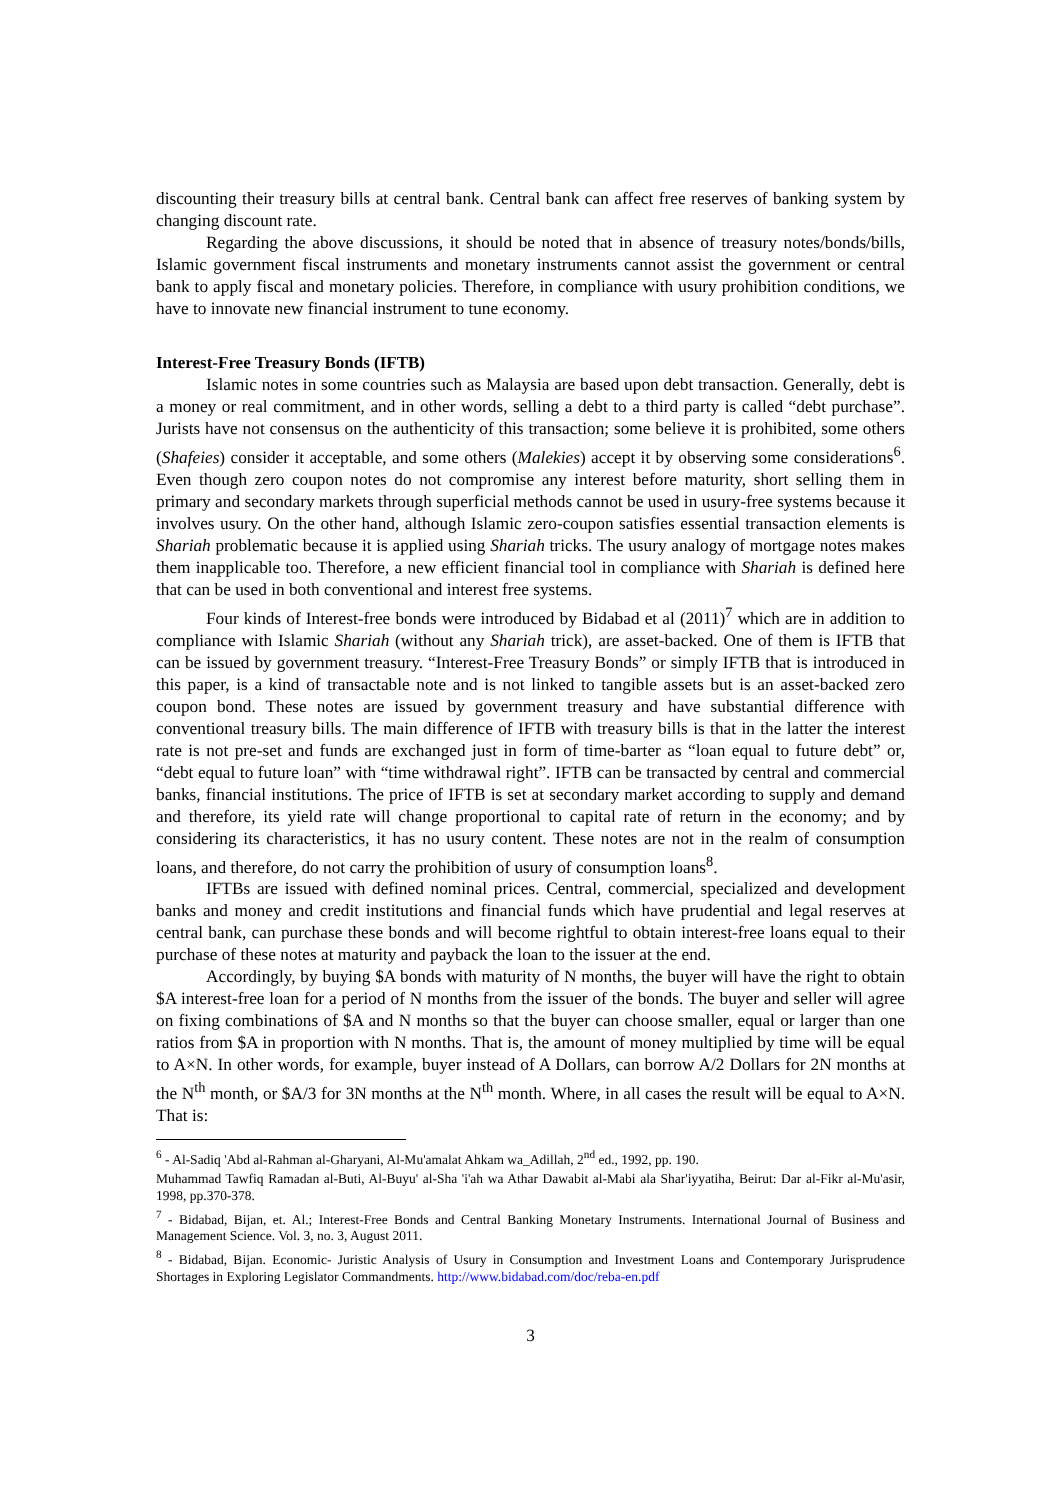discounting their treasury bills at central bank. Central bank can affect free reserves of banking system by changing discount rate.
Regarding the above discussions, it should be noted that in absence of treasury notes/bonds/bills, Islamic government fiscal instruments and monetary instruments cannot assist the government or central bank to apply fiscal and monetary policies. Therefore, in compliance with usury prohibition conditions, we have to innovate new financial instrument to tune economy.
Interest-Free Treasury Bonds (IFTB)
Islamic notes in some countries such as Malaysia are based upon debt transaction. Generally, debt is a money or real commitment, and in other words, selling a debt to a third party is called “debt purchase”. Jurists have not consensus on the authenticity of this transaction; some believe it is prohibited, some others (Shafeies) consider it acceptable, and some others (Malekies) accept it by observing some considerations<sup>6</sup>. Even though zero coupon notes do not compromise any interest before maturity, short selling them in primary and secondary markets through superficial methods cannot be used in usury-free systems because it involves usury. On the other hand, although Islamic zero-coupon satisfies essential transaction elements is Shariah problematic because it is applied using Shariah tricks. The usury analogy of mortgage notes makes them inapplicable too. Therefore, a new efficient financial tool in compliance with Shariah is defined here that can be used in both conventional and interest free systems.
Four kinds of Interest-free bonds were introduced by Bidabad et al (2011)<sup>7</sup> which are in addition to compliance with Islamic Shariah (without any Shariah trick), are asset-backed. One of them is IFTB that can be issued by government treasury. “Interest-Free Treasury Bonds” or simply IFTB that is introduced in this paper, is a kind of transactable note and is not linked to tangible assets but is an asset-backed zero coupon bond. These notes are issued by government treasury and have substantial difference with conventional treasury bills. The main difference of IFTB with treasury bills is that in the latter the interest rate is not pre-set and funds are exchanged just in form of time-barter as “loan equal to future debt” or, “debt equal to future loan” with “time withdrawal right”. IFTB can be transacted by central and commercial banks, financial institutions. The price of IFTB is set at secondary market according to supply and demand and therefore, its yield rate will change proportional to capital rate of return in the economy; and by considering its characteristics, it has no usury content. These notes are not in the realm of consumption loans, and therefore, do not carry the prohibition of usury of consumption loans<sup>8</sup>.
IFTBs are issued with defined nominal prices. Central, commercial, specialized and development banks and money and credit institutions and financial funds which have prudential and legal reserves at central bank, can purchase these bonds and will become rightful to obtain interest-free loans equal to their purchase of these notes at maturity and payback the loan to the issuer at the end.
Accordingly, by buying $A bonds with maturity of N months, the buyer will have the right to obtain $A interest-free loan for a period of N months from the issuer of the bonds. The buyer and seller will agree on fixing combinations of $A and N months so that the buyer can choose smaller, equal or larger than one ratios from $A in proportion with N months. That is, the amount of money multiplied by time will be equal to A×N. In other words, for example, buyer instead of A Dollars, can borrow A/2 Dollars for 2N months at the N<sup>th</sup> month, or $A/3 for 3N months at the N<sup>th</sup> month. Where, in all cases the result will be equal to A×N. That is:
<sup>6</sup> - Al-Sadiq 'Abd al-Rahman al-Gharyani, Al-Mu'amalat Ahkam wa_Adillah, 2<sup>nd</sup> ed., 1992, pp. 190.
Muhammad Tawfiq Ramadan al-Buti, Al-Buyu' al-Sha 'i'ah wa Athar Dawabit al-Mabi ala Shar'iyyatiha, Beirut: Dar al-Fikr al-Mu'asir, 1998, pp.370-378.
<sup>7</sup> - Bidabad, Bijan, et. Al.; Interest-Free Bonds and Central Banking Monetary Instruments. International Journal of Business and Management Science. Vol. 3, no. 3, August 2011.
<sup>8</sup> - Bidabad, Bijan. Economic- Juristic Analysis of Usury in Consumption and Investment Loans and Contemporary Jurisprudence Shortages in Exploring Legislator Commandments. http://www.bidabad.com/doc/reba-en.pdf
3